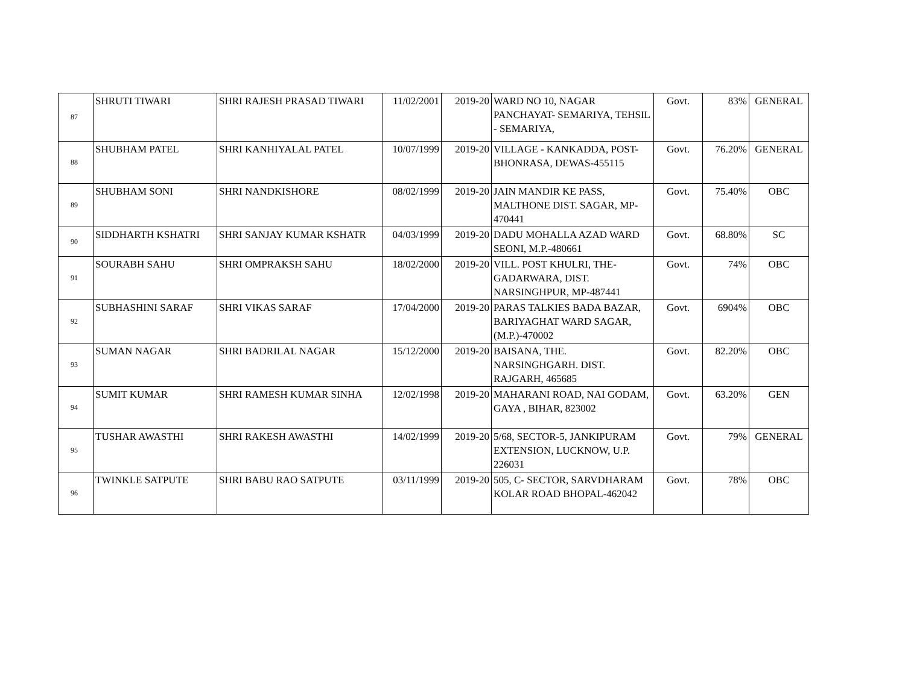| 87 | SHRUTI TIWARI | SHRI RAJESH PRASAD TIWARI | 11/02/2001 | 2019-20 | WARD NO 10, NAGAR PANCHAYAT- SEMARIYA, TEHSIL - SEMARIYA, | Govt. | 83% | GENERAL |
| 88 | SHUBHAM PATEL | SHRI KANHIYALAL PATEL | 10/07/1999 | 2019-20 | VILLAGE - KANKADDA, POST- BHONRASA, DEWAS-455115 | Govt. | 76.20% | GENERAL |
| 89 | SHUBHAM SONI | SHRI NANDKISHORE | 08/02/1999 | 2019-20 | JAIN MANDIR KE PASS, MALTHONE DIST. SAGAR, MP-470441 | Govt. | 75.40% | OBC |
| 90 | SIDDHARTH KSHATRI | SHRI SANJAY KUMAR KSHATR | 04/03/1999 | 2019-20 | DADU MOHALLA AZAD WARD SEONI, M.P.-480661 | Govt. | 68.80% | SC |
| 91 | SOURABH SAHU | SHRI OMPRAKSH SAHU | 18/02/2000 | 2019-20 | VILL. POST KHULRI, THE- GADARWARA, DIST. NARSINGHPUR, MP-487441 | Govt. | 74% | OBC |
| 92 | SUBHASHINI SARAF | SHRI VIKAS SARAF | 17/04/2000 | 2019-20 | PARAS TALKIES BADA BAZAR, BARIYAGHAT WARD SAGAR, (M.P.)-470002 | Govt. | 6904% | OBC |
| 93 | SUMAN NAGAR | SHRI BADRILAL NAGAR | 15/12/2000 | 2019-20 | BAISANA, THE. NARSINGHGARH. DIST. RAJGARH, 465685 | Govt. | 82.20% | OBC |
| 94 | SUMIT KUMAR | SHRI RAMESH KUMAR SINHA | 12/02/1998 | 2019-20 | MAHARANI ROAD, NAI GODAM, GAYA , BIHAR, 823002 | Govt. | 63.20% | GEN |
| 95 | TUSHAR AWASTHI | SHRI RAKESH AWASTHI | 14/02/1999 | 2019-20 | 5/68, SECTOR-5, JANKIPURAM EXTENSION, LUCKNOW, U.P. 226031 | Govt. | 79% | GENERAL |
| 96 | TWINKLE SATPUTE | SHRI BABU RAO SATPUTE | 03/11/1999 | 2019-20 | 505, C- SECTOR, SARVDHARAM KOLAR ROAD BHOPAL-462042 | Govt. | 78% | OBC |